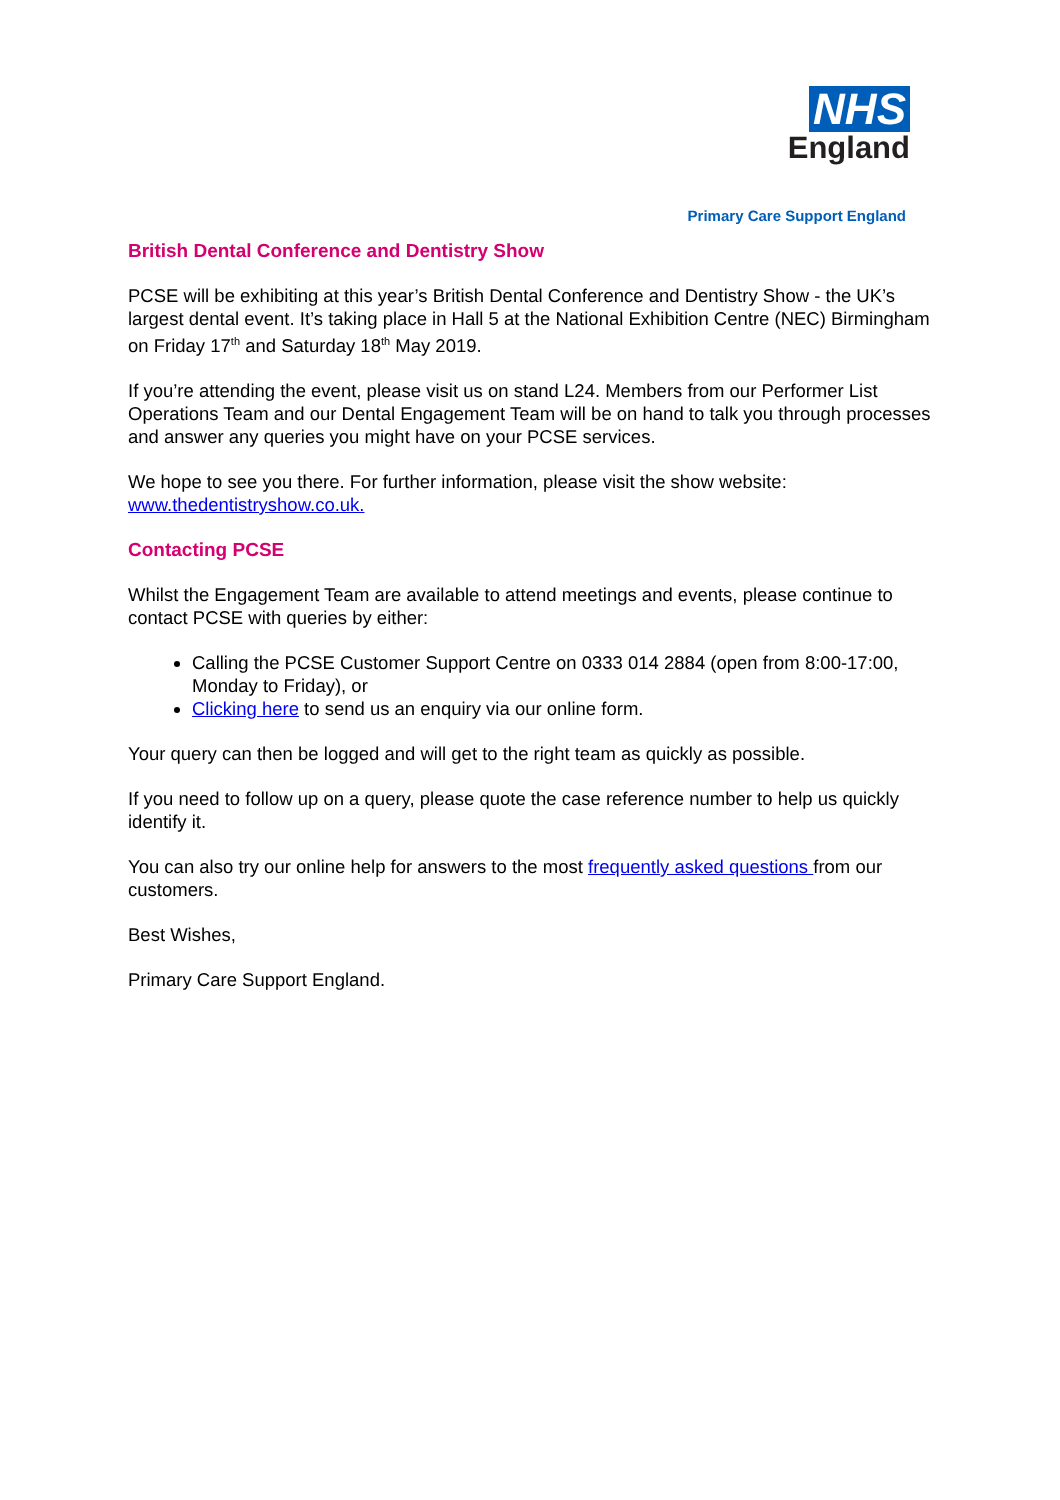NHS
England
Primary Care Support England
British Dental Conference and Dentistry Show
PCSE will be exhibiting at this year’s British Dental Conference and Dentistry Show - the UK’s largest dental event. It’s taking place in Hall 5 at the National Exhibition Centre (NEC) Birmingham on Friday 17<sup>th</sup> and Saturday 18<sup>th</sup> May 2019.
If you’re attending the event, please visit us on stand L24. Members from our Performer List Operations Team and our Dental Engagement Team will be on hand to talk you through processes and answer any queries you might have on your PCSE services.
We hope to see you there. For further information, please visit the show website: www.thedentistryshow.co.uk.
Contacting PCSE
Whilst the Engagement Team are available to attend meetings and events, please continue to contact PCSE with queries by either:
Calling the PCSE Customer Support Centre on 0333 014 2884 (open from 8:00-17:00, Monday to Friday), or
Clicking here to send us an enquiry via our online form.
Your query can then be logged and will get to the right team as quickly as possible.
If you need to follow up on a query, please quote the case reference number to help us quickly identify it.
You can also try our online help for answers to the most frequently asked questions from our customers.
Best Wishes,
Primary Care Support England.